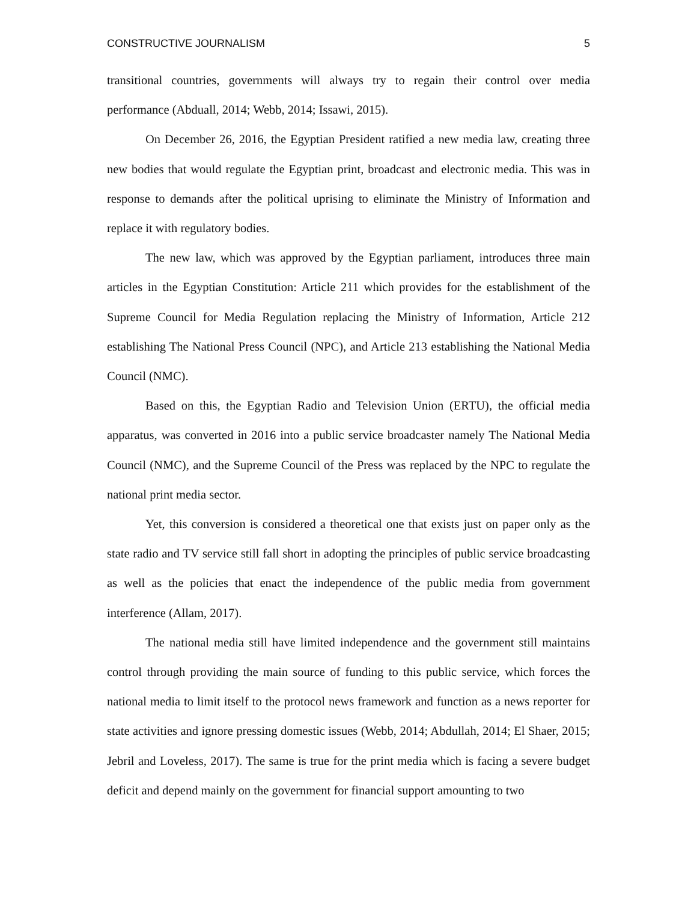CONSTRUCTIVE JOURNALISM 5
transitional countries, governments will always try to regain their control over media performance (Abduall, 2014; Webb, 2014; Issawi, 2015).
On December 26, 2016, the Egyptian President ratified a new media law, creating three new bodies that would regulate the Egyptian print, broadcast and electronic media. This was in response to demands after the political uprising to eliminate the Ministry of Information and replace it with regulatory bodies.
The new law, which was approved by the Egyptian parliament, introduces three main articles in the Egyptian Constitution: Article 211 which provides for the establishment of the Supreme Council for Media Regulation replacing the Ministry of Information, Article 212 establishing The National Press Council (NPC), and Article 213 establishing the National Media Council (NMC).
Based on this, the Egyptian Radio and Television Union (ERTU), the official media apparatus, was converted in 2016 into a public service broadcaster namely The National Media Council (NMC), and the Supreme Council of the Press was replaced by the NPC to regulate the national print media sector.
Yet, this conversion is considered a theoretical one that exists just on paper only as the state radio and TV service still fall short in adopting the principles of public service broadcasting as well as the policies that enact the independence of the public media from government interference (Allam, 2017).
The national media still have limited independence and the government still maintains control through providing the main source of funding to this public service, which forces the national media to limit itself to the protocol news framework and function as a news reporter for state activities and ignore pressing domestic issues (Webb, 2014; Abdullah, 2014; El Shaer, 2015; Jebril and Loveless, 2017). The same is true for the print media which is facing a severe budget deficit and depend mainly on the government for financial support amounting to two